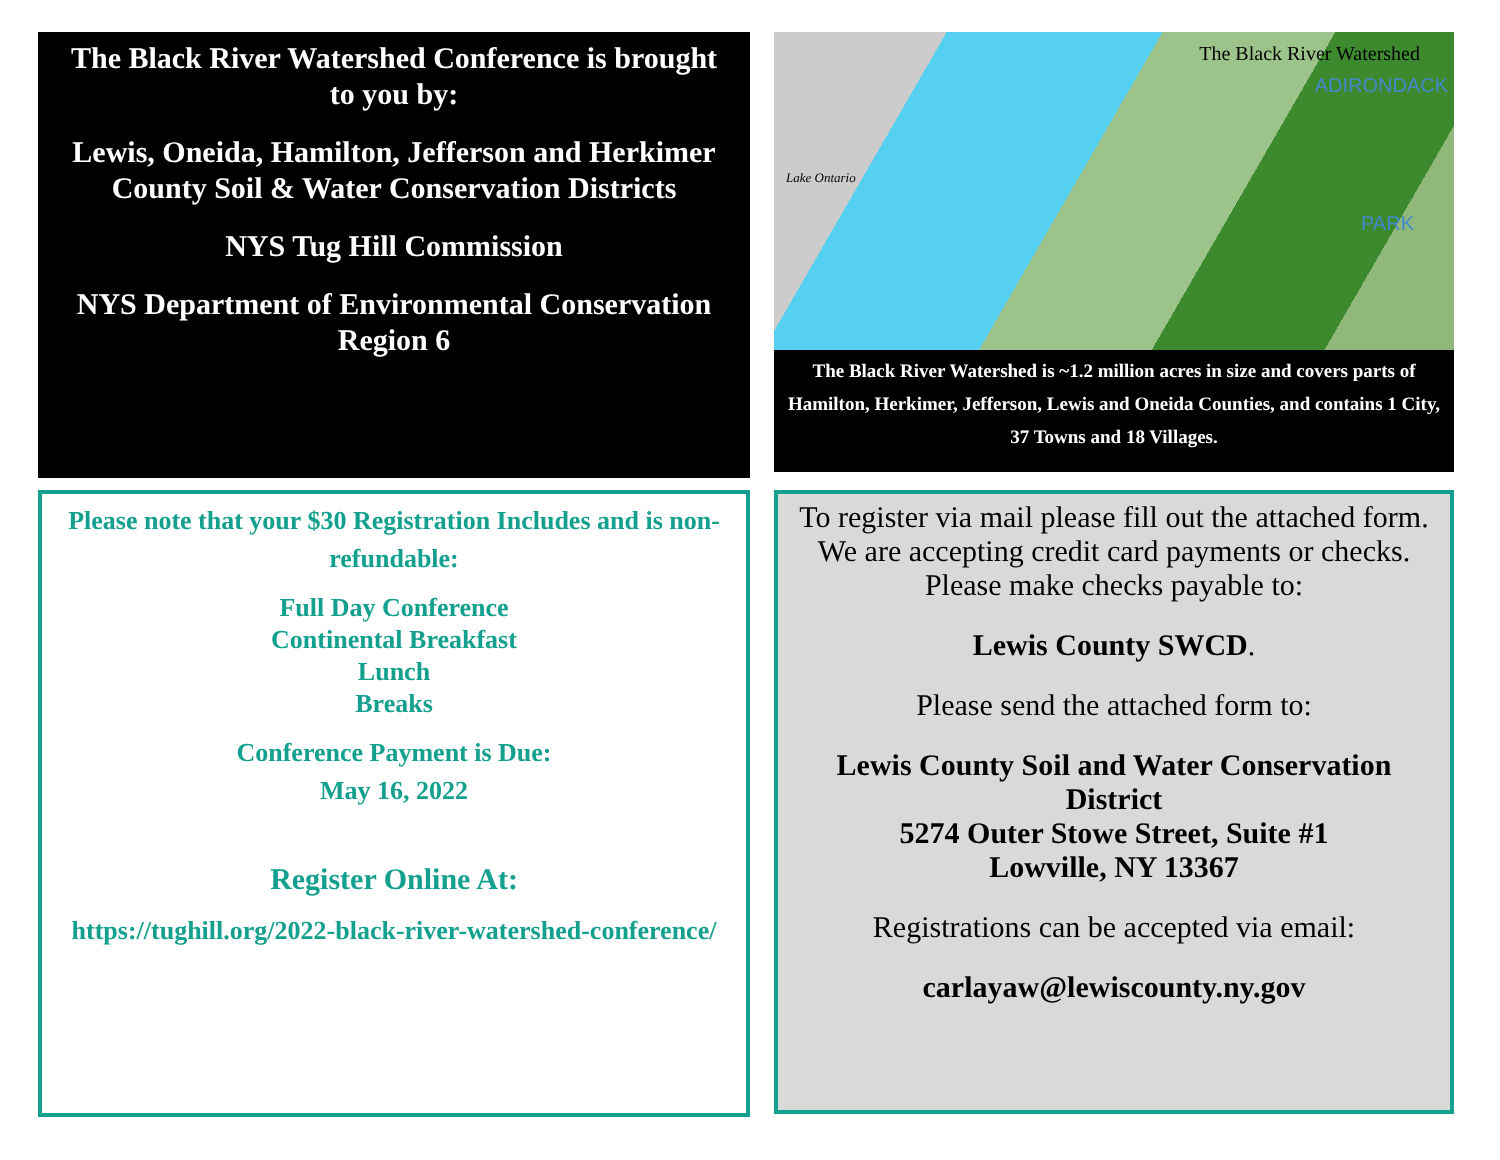The Black River Watershed Conference is brought to you by:
Lewis, Oneida, Hamilton, Jefferson and Herkimer County Soil & Water Conservation Districts
NYS Tug Hill Commission
NYS Department of Environmental Conservation Region 6
The Black River Watershed
ADIRONDACK
Lake Ontario
PARK
The Black River Watershed is ~1.2 million acres in size and covers parts of Hamilton, Herkimer, Jefferson, Lewis and Oneida Counties, and contains 1 City, 37 Towns and 18 Villages.
Please note that your $30 Registration Includes and is non-refundable:
Full Day Conference
Continental Breakfast
Lunch
Breaks
Conference Payment is Due:
May 16, 2022
Register Online At:
https://tughill.org/2022-black-river-watershed-conference/
To register via mail please fill out the attached form. We are accepting credit card payments or checks. Please make checks payable to:
Lewis County SWCD.
Please send the attached form to:
Lewis County Soil and Water Conservation District
5274 Outer Stowe Street, Suite #1
Lowville, NY 13367
Registrations can be accepted via email:
carlayaw@lewiscounty.ny.gov